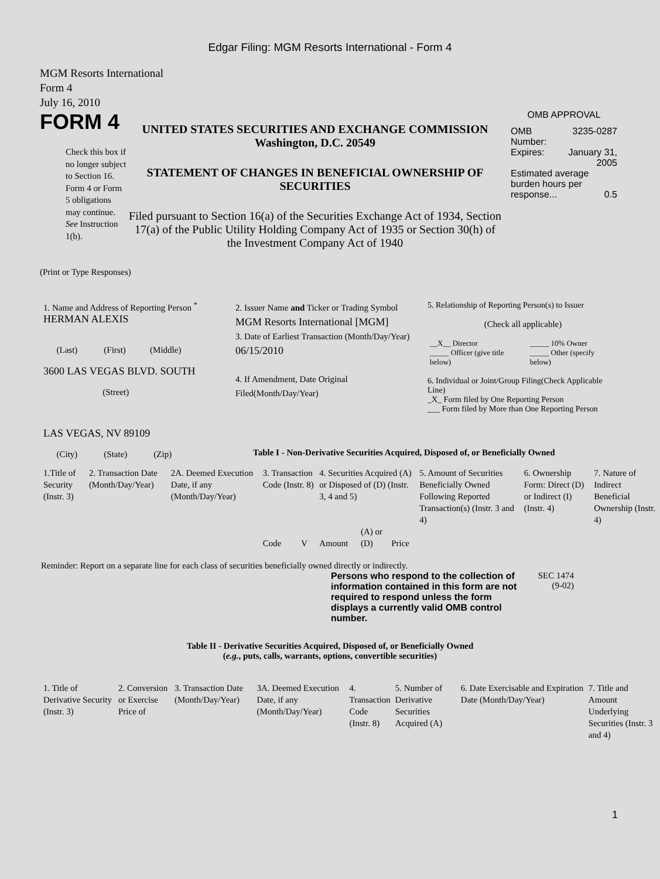Edgar Filing: MGM Resorts International - Form 4
MGM Resorts International
Form 4
July 16, 2010
FORM 4
Check this box if no longer subject to Section 16. Form 4 or Form 5 obligations may continue. See Instruction 1(b).
UNITED STATES SECURITIES AND EXCHANGE COMMISSION
Washington, D.C. 20549
STATEMENT OF CHANGES IN BENEFICIAL OWNERSHIP OF SECURITIES
Filed pursuant to Section 16(a) of the Securities Exchange Act of 1934, Section 17(a) of the Public Utility Holding Company Act of 1935 or Section 30(h) of the Investment Company Act of 1940
OMB APPROVAL
| OMB Number: | 3235-0287 |
| Expires: | January 31, 2005 |
| Estimated average burden hours per response... 0.5 | |
(Print or Type Responses)
| 1. Name and Address of Reporting Person <sup>*</sup> HERMAN ALEXIS (Last) (First) (Middle) 3600 LAS VEGAS BLVD. SOUTH (Street) LAS VEGAS, NV 89109 (City) (State) (Zip) | 2. Issuer Name and Ticker or Trading Symbol MGM Resorts International [MGM] 3. Date of Earliest Transaction (Month/Day/Year) 06/15/2010 4. If Amendment, Date Original Filed(Month/Day/Year) | 5. Relationship of Reporting Person(s) to Issuer (Check all applicable) / __X__ Director / _____ 10% Owner / / _____ Officer (give title below) / _____ Other (specify below) / 6. Individual or Joint/Group Filing(Check Applicable Line) _X_ Form filed by One Reporting Person ___ Form filed by More than One Reporting Person |
Table I - Non-Derivative Securities Acquired, Disposed of, or Beneficially Owned
| 1.Title of Security (Instr. 3) | 2. Transaction Date (Month/Day/Year) | 2A. Deemed Execution Date, if any (Month/Day/Year) | 3. Transaction Code (Instr. 8) | | 4. Securities Acquired (A) or Disposed of (D) (Instr. 3, 4 and 5) | | | 5. Amount of Securities Beneficially Owned Following Reported Transaction(s) (Instr. 3 and 4) | 6. Ownership Form: Direct (D) or Indirect (I) (Instr. 4) | 7. Nature of Indirect Beneficial Ownership (Instr. 4) |
| --- | --- | --- | --- | --- | --- | --- | --- | --- | --- | --- |
| | | | Code | V | Amount | (A) or (D) | Price | | | |
Reminder: Report on a separate line for each class of securities beneficially owned directly or indirectly.
Persons who respond to the collection of information contained in this form are not required to respond unless the form displays a currently valid OMB control number.
SEC 1474 (9-02)
Table II - Derivative Securities Acquired, Disposed of, or Beneficially Owned
(e.g., puts, calls, warrants, options, convertible securities)
| 1. Title of Derivative Security (Instr. 3) | 2. Conversion or Exercise Price of | 3. Transaction Date (Month/Day/Year) | 3A. Deemed Execution Date, if any (Month/Day/Year) | 4. Transaction Code (Instr. 8) | 5. Number of Derivative Securities Acquired (A) | 6. Date Exercisable and Expiration Date (Month/Day/Year) | 7. Title and Amount Underlying Securities (Instr. 3 and 4) |
| --- | --- | --- | --- | --- | --- | --- | --- |
1